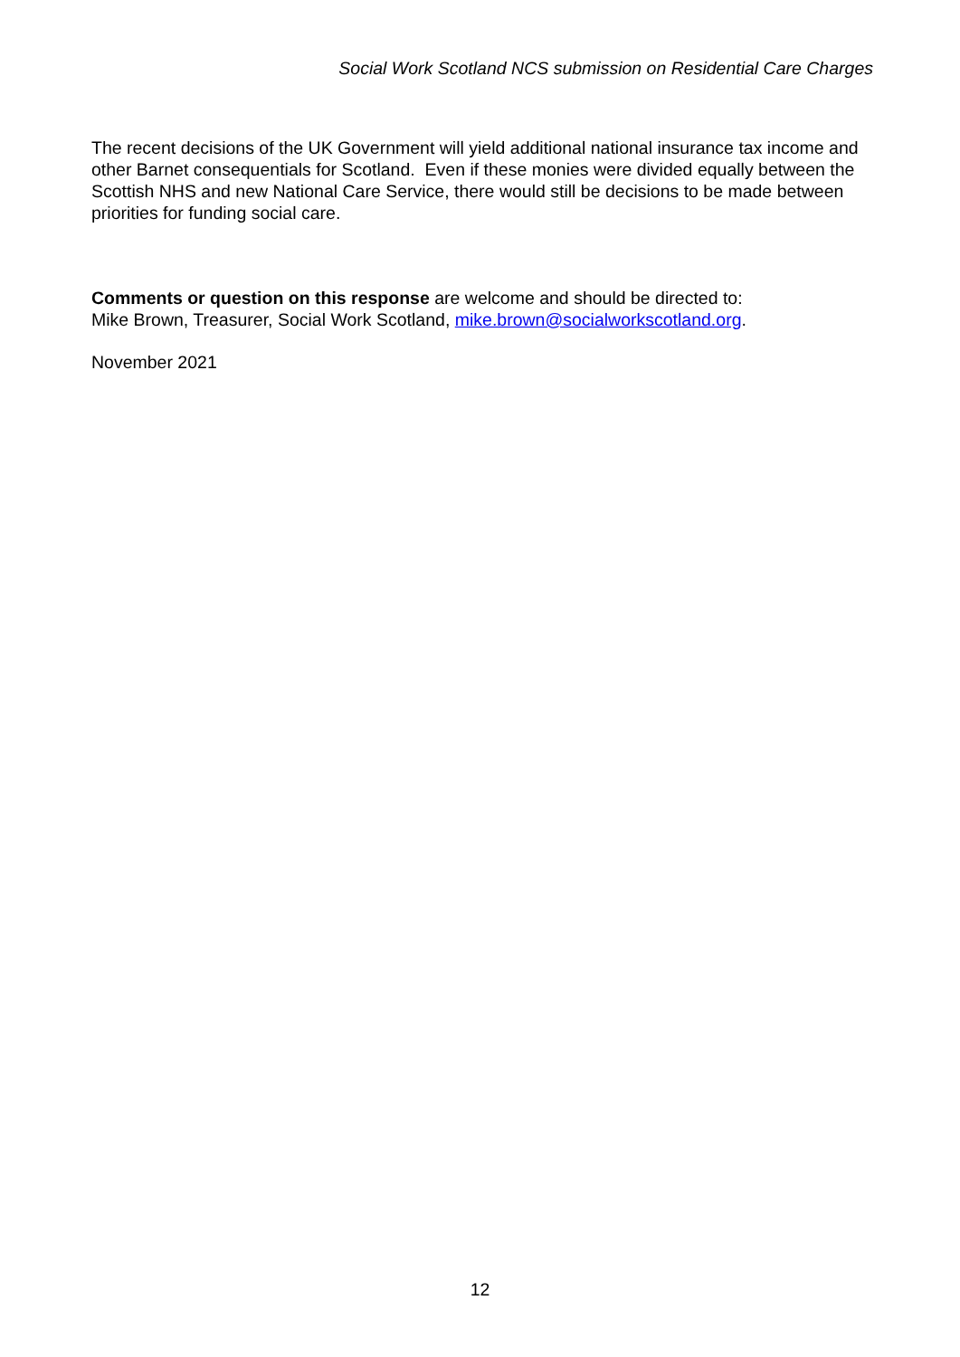Social Work Scotland NCS submission on Residential Care Charges
The recent decisions of the UK Government will yield additional national insurance tax income and other Barnet consequentials for Scotland. Even if these monies were divided equally between the Scottish NHS and new National Care Service, there would still be decisions to be made between priorities for funding social care.
Comments or question on this response are welcome and should be directed to:
Mike Brown, Treasurer, Social Work Scotland, mike.brown@socialworkscotland.org.
November 2021
12